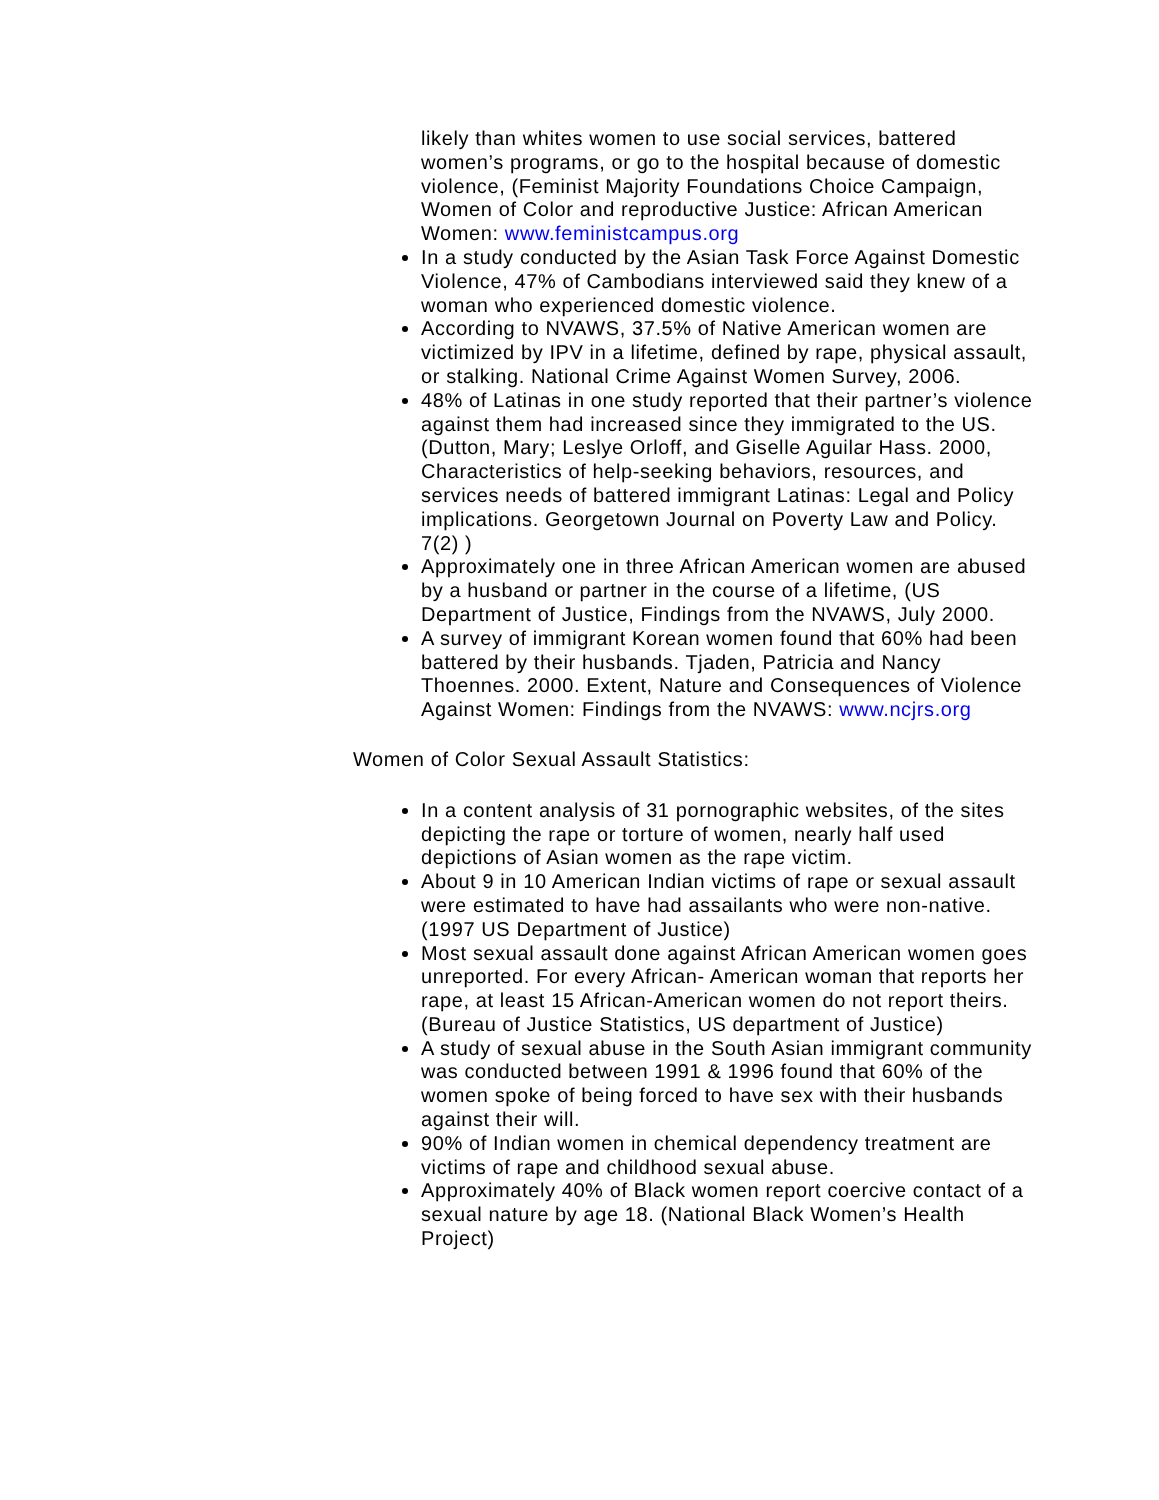likely than whites women to use social services, battered women’s programs, or go to the hospital because of domestic violence, (Feminist Majority Foundations Choice Campaign, Women of Color and reproductive Justice: African American Women: www.feministcampus.org
In a study conducted by the Asian Task Force Against Domestic Violence, 47% of Cambodians interviewed said they knew of a woman who experienced domestic violence.
According to NVAWS, 37.5% of Native American women are victimized by IPV in a lifetime, defined by rape, physical assault, or stalking. National Crime Against Women Survey, 2006.
48% of Latinas in one study reported that their partner’s violence against them had increased since they immigrated to the US. (Dutton, Mary; Leslye Orloff, and Giselle Aguilar Hass. 2000, Characteristics of help-seeking behaviors, resources, and services needs of battered immigrant Latinas: Legal and Policy implications. Georgetown Journal on Poverty Law and Policy. 7(2) )
Approximately one in three African American women are abused by a husband or partner in the course of a lifetime, (US Department of Justice, Findings from the NVAWS, July 2000.
A survey of immigrant Korean women found that 60% had been battered by their husbands. Tjaden, Patricia and Nancy Thoennes. 2000. Extent, Nature and Consequences of Violence Against Women: Findings from the NVAWS: www.ncjrs.org
Women of Color Sexual Assault Statistics:
In a content analysis of 31 pornographic websites, of the sites depicting the rape or torture of women, nearly half used depictions of Asian women as the rape victim.
About 9 in 10 American Indian victims of rape or sexual assault were estimated to have had assailants who were non-native. (1997 US Department of Justice)
Most sexual assault done against African American women goes unreported. For every African- American woman that reports her rape, at least 15 African-American women do not report theirs. (Bureau of Justice Statistics, US department of Justice)
A study of sexual abuse in the South Asian immigrant community was conducted between 1991 & 1996 found that 60% of the women spoke of being forced to have sex with their husbands against their will.
90% of Indian women in chemical dependency treatment are victims of rape and childhood sexual abuse.
Approximately 40% of Black women report coercive contact of a sexual nature by age 18. (National Black Women’s Health Project)